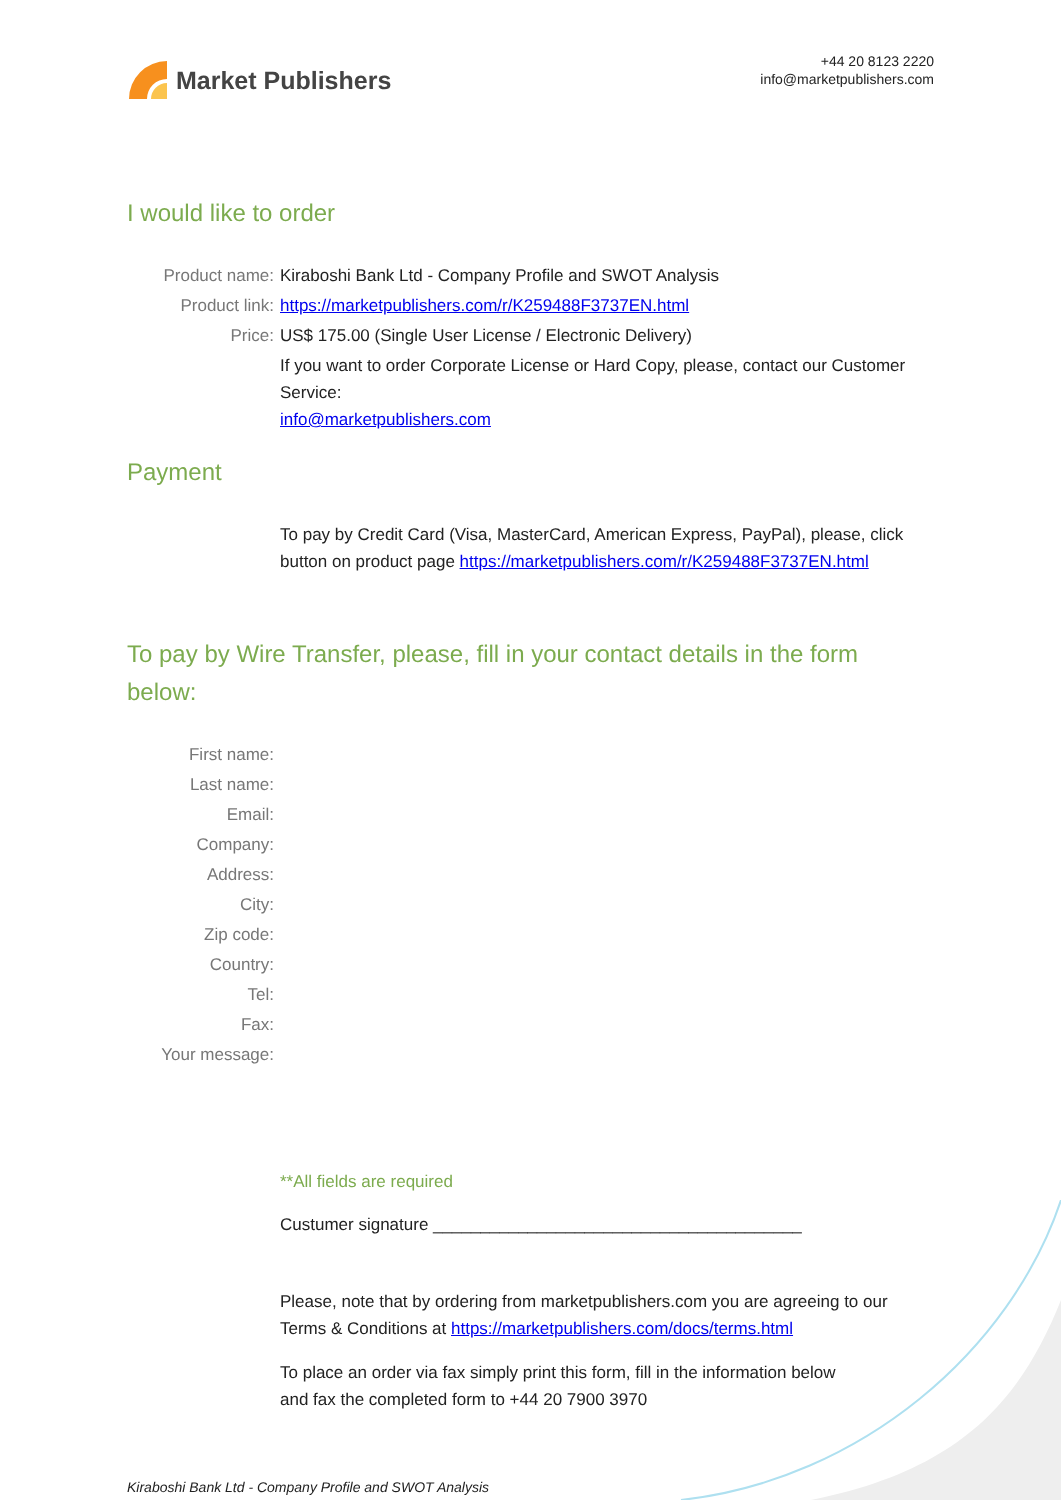Market Publishers
+44 20 8123 2220
info@marketpublishers.com
I would like to order
Product name: Kiraboshi Bank Ltd - Company Profile and SWOT Analysis
Product link: https://marketpublishers.com/r/K259488F3737EN.html
Price: US$ 175.00 (Single User License / Electronic Delivery)
If you want to order Corporate License or Hard Copy, please, contact our Customer Service:
info@marketpublishers.com
Payment
To pay by Credit Card (Visa, MasterCard, American Express, PayPal), please, click button on product page https://marketpublishers.com/r/K259488F3737EN.html
To pay by Wire Transfer, please, fill in your contact details in the form below:
First name:
Last name:
Email:
Company:
Address:
City:
Zip code:
Country:
Tel:
Fax:
Your message:
**All fields are required
Custumer signature _______________________________________
Please, note that by ordering from marketpublishers.com you are agreeing to our Terms & Conditions at https://marketpublishers.com/docs/terms.html
To place an order via fax simply print this form, fill in the information below
and fax the completed form to +44 20 7900 3970
Kiraboshi Bank Ltd - Company Profile and SWOT Analysis